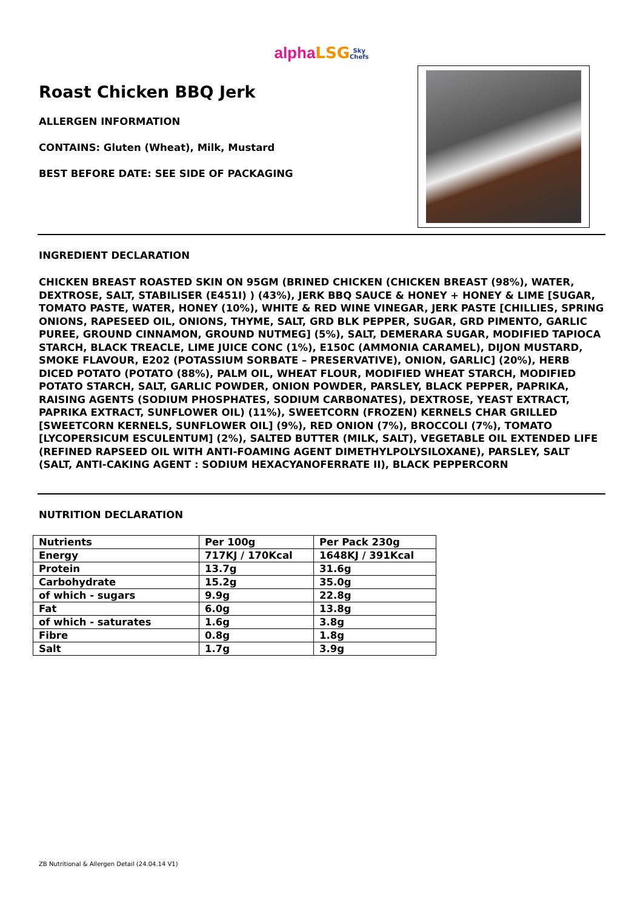alpha LSG Sky
Chefs
Roast Chicken BBQ Jerk
ALLERGEN INFORMATION
CONTAINS: Gluten (Wheat), Milk, Mustard
BEST BEFORE DATE: SEE SIDE OF PACKAGING
INGREDIENT DECLARATION
CHICKEN BREAST ROASTED SKIN ON 95GM (BRINED CHICKEN (CHICKEN BREAST (98%), WATER, DEXTROSE, SALT, STABILISER (E451I) ) (43%), JERK BBQ SAUCE & HONEY + HONEY & LIME [SUGAR, TOMATO PASTE, WATER, HONEY (10%), WHITE & RED WINE VINEGAR, JERK PASTE [CHILLIES, SPRING ONIONS, RAPESEED OIL, ONIONS, THYME, SALT, GRD BLK PEPPER, SUGAR, GRD PIMENTO, GARLIC PUREE, GROUND CINNAMON, GROUND NUTMEG] (5%), SALT, DEMERARA SUGAR, MODIFIED TAPIOCA STARCH, BLACK TREACLE, LIME JUICE CONC (1%), E150C (AMMONIA CARAMEL), DIJON MUSTARD, SMOKE FLAVOUR, E202 (POTASSIUM SORBATE – PRESERVATIVE), ONION, GARLIC] (20%), HERB DICED POTATO (POTATO (88%), PALM OIL, WHEAT FLOUR, MODIFIED WHEAT STARCH, MODIFIED POTATO STARCH, SALT, GARLIC POWDER, ONION POWDER, PARSLEY, BLACK PEPPER, PAPRIKA, RAISING AGENTS (SODIUM PHOSPHATES, SODIUM CARBONATES), DEXTROSE, YEAST EXTRACT, PAPRIKA EXTRACT, SUNFLOWER OIL) (11%), SWEETCORN (FROZEN) KERNELS CHAR GRILLED [SWEETCORN KERNELS, SUNFLOWER OIL] (9%), RED ONION (7%), BROCCOLI (7%), TOMATO [LYCOPERSICUM ESCULENTUM] (2%), SALTED BUTTER (MILK, SALT), VEGETABLE OIL EXTENDED LIFE (REFINED RAPSEED OIL WITH ANTI-FOAMING AGENT DIMETHYLPOLYSILOXANE), PARSLEY, SALT (SALT, ANTI-CAKING AGENT : SODIUM HEXACYANOFERRATE II), BLACK PEPPERCORN
NUTRITION DECLARATION
| Nutrients | Per 100g | Per Pack 230g |
| Energy | 717KJ / 170Kcal | 1648KJ / 391Kcal |
| Protein | 13.7g | 31.6g |
| Carbohydrate | 15.2g | 35.0g |
| of which - sugars | 9.9g | 22.8g |
| Fat | 6.0g | 13.8g |
| of which - saturates | 1.6g | 3.8g |
| Fibre | 0.8g | 1.8g |
| Salt | 1.7g | 3.9g |
ZB Nutritional & Allergen Detail (24.04.14 V1)